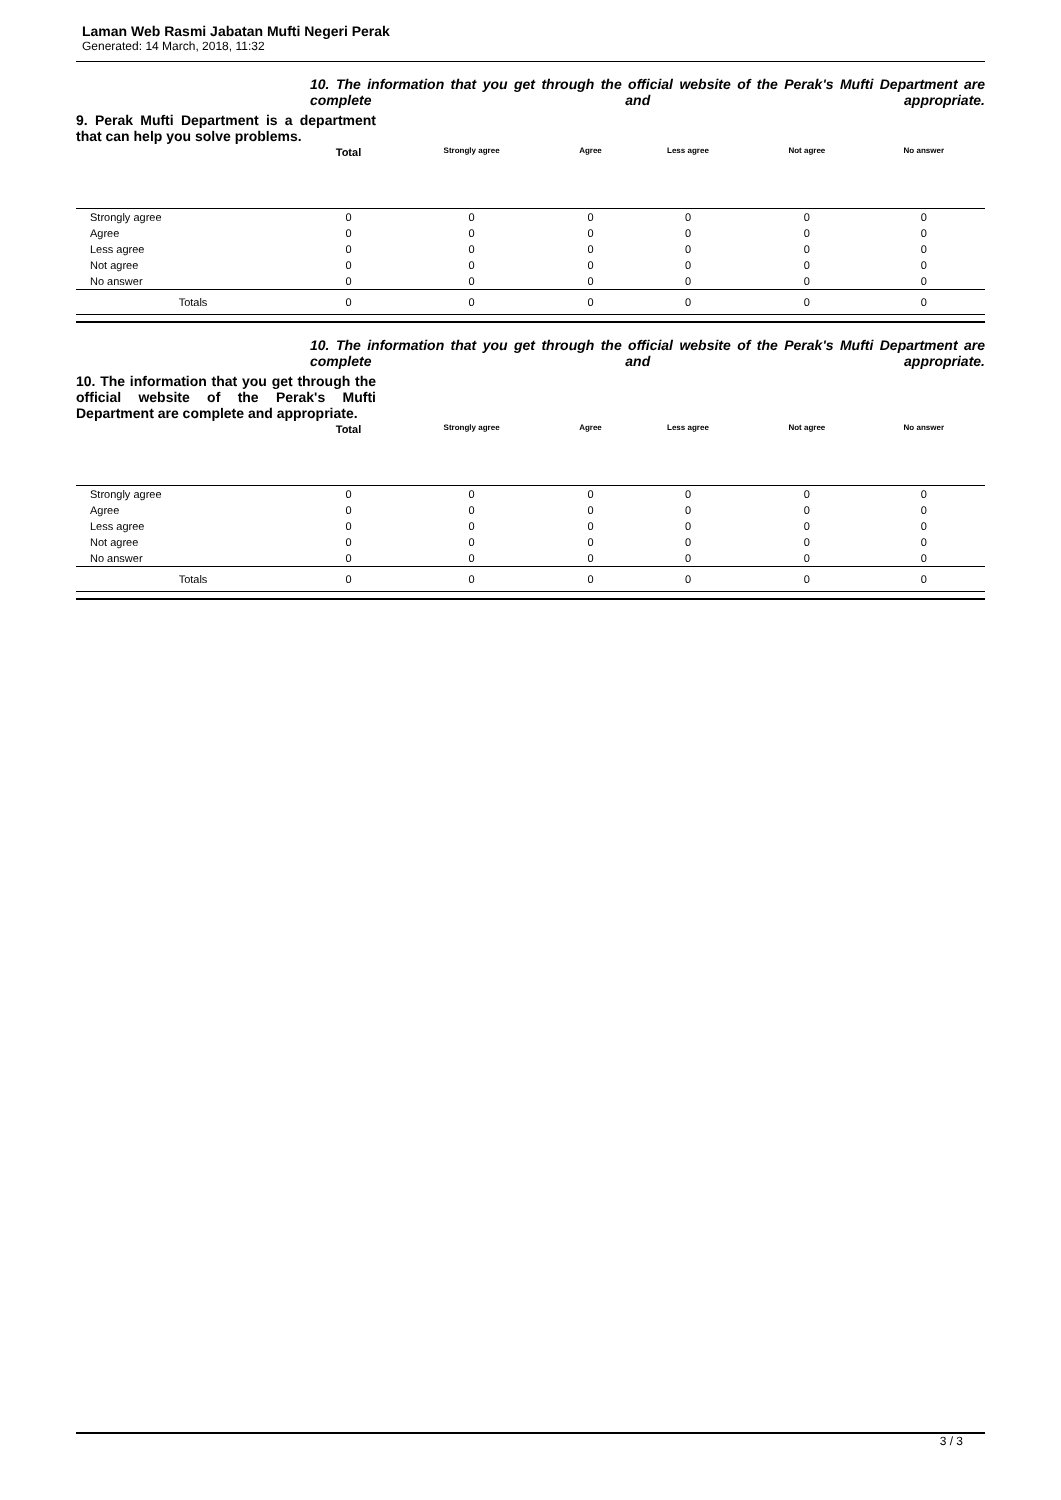Laman Web Rasmi Jabatan Mufti Negeri Perak
Generated: 14 March, 2018, 11:32
10. The information that you get through the official website of the Perak's Mufti Department are complete and appropriate.
9. Perak Mufti Department is a department that can help you solve problems.
| | Total | Strongly agree | Agree | Less agree | Not agree | No answer | |
| --- | --- | --- | --- | --- | --- | --- | --- |
| Strongly agree | 0 | 0 | 0 | 0 | 0 | 0 | |
| Agree | 0 | 0 | 0 | 0 | 0 | 0 | |
| Less agree | 0 | 0 | 0 | 0 | 0 | 0 | |
| Not agree | 0 | 0 | 0 | 0 | 0 | 0 | |
| No answer | 0 | 0 | 0 | 0 | 0 | 0 | |
| Totals | 0 | 0 | 0 | 0 | 0 | 0 | |
10. The information that you get through the official website of the Perak's Mufti Department are complete and appropriate.
10. The information that you get through the official website of the Perak's Mufti Department are complete and appropriate.
| | Total | Strongly agree | Agree | Less agree | Not agree | No answer | |
| --- | --- | --- | --- | --- | --- | --- | --- |
| Strongly agree | 0 | 0 | 0 | 0 | 0 | 0 | |
| Agree | 0 | 0 | 0 | 0 | 0 | 0 | |
| Less agree | 0 | 0 | 0 | 0 | 0 | 0 | |
| Not agree | 0 | 0 | 0 | 0 | 0 | 0 | |
| No answer | 0 | 0 | 0 | 0 | 0 | 0 | |
| Totals | 0 | 0 | 0 | 0 | 0 | 0 | |
3 / 3